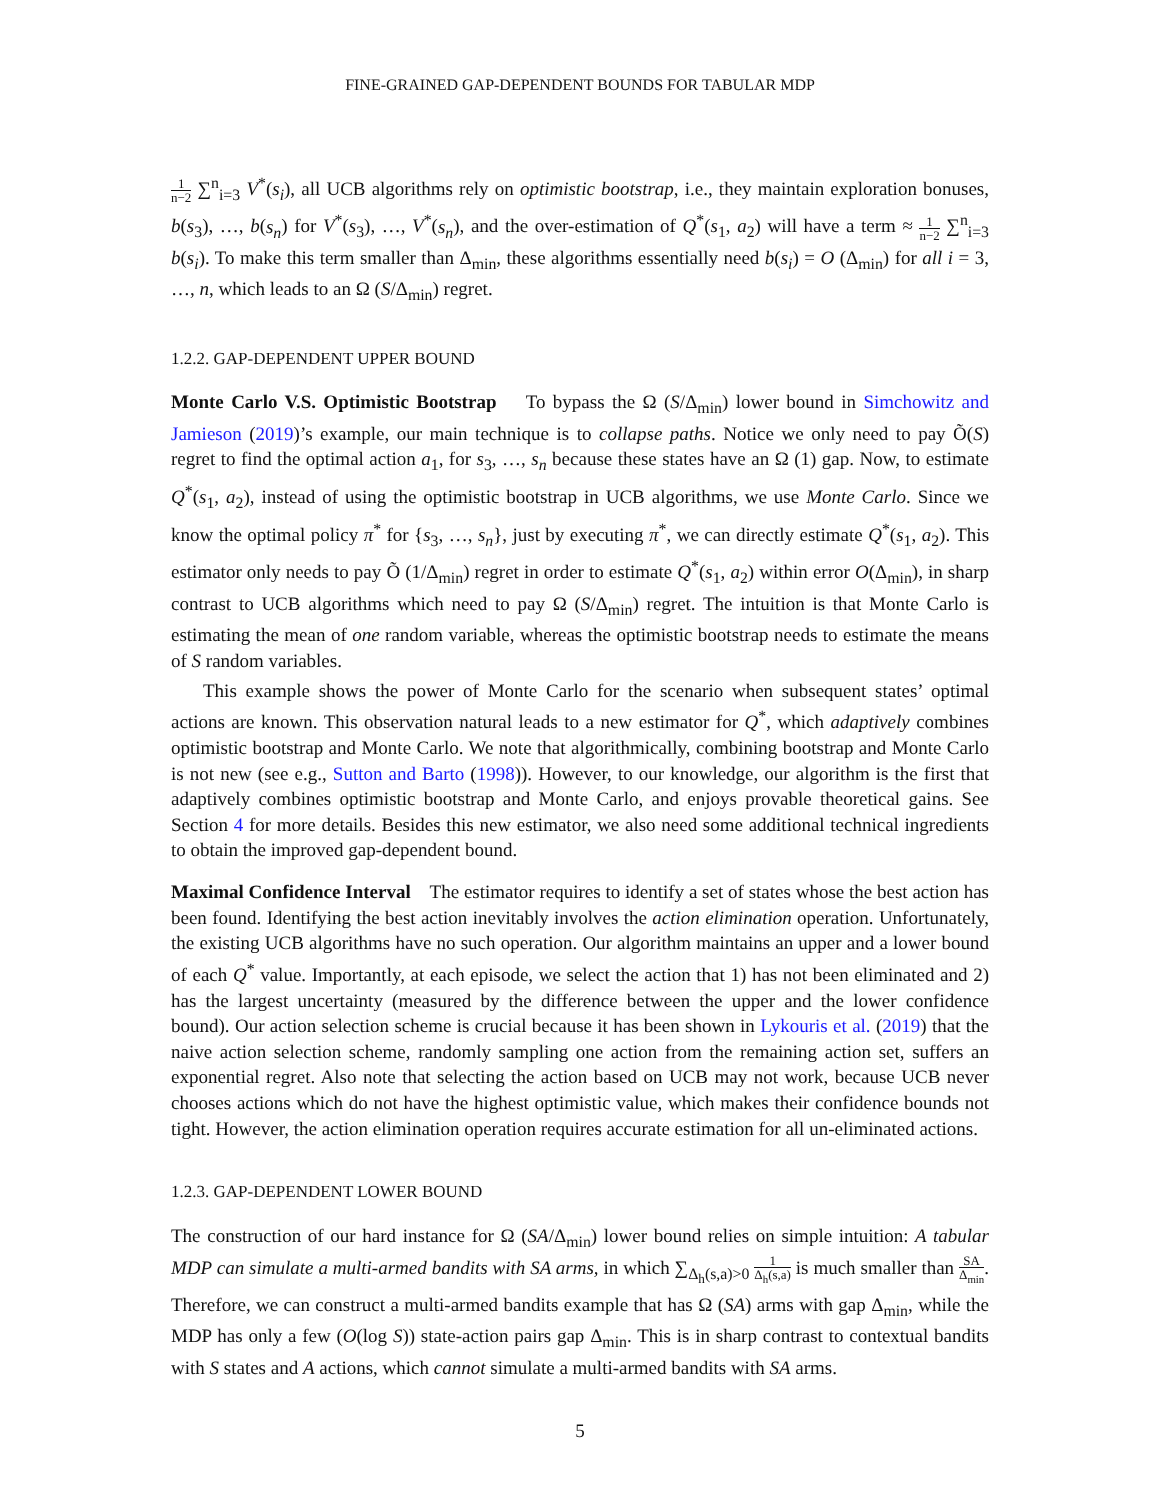FINE-GRAINED GAP-DEPENDENT BOUNDS FOR TABULAR MDP
1 n−2 ∑<sup>n</sup><sub>i=3</sub> V<sup>*</sup>(s<sub>i</sub>), all UCB algorithms rely on optimistic bootstrap, i.e., they maintain exploration bonuses, b(s<sub>3</sub>), …, b(s<sub>n</sub>) for V<sup>*</sup>(s<sub>3</sub>), …, V<sup>*</sup>(s<sub>n</sub>), and the over-estimation of Q<sup>*</sup>(s<sub>1</sub>, a<sub>2</sub>) will have a term ≈ 1 n−2 ∑<sup>n</sup><sub>i=3</sub> b(s<sub>i</sub>). To make this term smaller than Δ<sub>min</sub>, these algorithms essentially need b(s<sub>i</sub>) = O (Δ<sub>min</sub>) for all i = 3, …, n, which leads to an Ω (S/Δ<sub>min</sub>) regret.
1.2.2. GAP-DEPENDENT UPPER BOUND
Monte Carlo V.S. Optimistic Bootstrap To bypass the Ω (S/Δ<sub>min</sub>) lower bound in Simchowitz and Jamieson (2019)’s example, our main technique is to collapse paths. Notice we only need to pay Õ(S) regret to find the optimal action a<sub>1</sub>, for s<sub>3</sub>, …, s<sub>n</sub> because these states have an Ω (1) gap. Now, to estimate Q<sup>*</sup>(s<sub>1</sub>, a<sub>2</sub>), instead of using the optimistic bootstrap in UCB algorithms, we use Monte Carlo. Since we know the optimal policy π<sup>*</sup> for {s<sub>3</sub>, …, s<sub>n</sub>}, just by executing π<sup>*</sup>, we can directly estimate Q<sup>*</sup>(s<sub>1</sub>, a<sub>2</sub>). This estimator only needs to pay Õ (1/Δ<sub>min</sub>) regret in order to estimate Q<sup>*</sup>(s<sub>1</sub>, a<sub>2</sub>) within error O(Δ<sub>min</sub>), in sharp contrast to UCB algorithms which need to pay Ω (S/Δ<sub>min</sub>) regret. The intuition is that Monte Carlo is estimating the mean of one random variable, whereas the optimistic bootstrap needs to estimate the means of S random variables.
This example shows the power of Monte Carlo for the scenario when subsequent states’ optimal actions are known. This observation natural leads to a new estimator for Q<sup>*</sup>, which adaptively combines optimistic bootstrap and Monte Carlo. We note that algorithmically, combining bootstrap and Monte Carlo is not new (see e.g., Sutton and Barto (1998)). However, to our knowledge, our algorithm is the first that adaptively combines optimistic bootstrap and Monte Carlo, and enjoys provable theoretical gains. See Section 4 for more details. Besides this new estimator, we also need some additional technical ingredients to obtain the improved gap-dependent bound.
Maximal Confidence Interval The estimator requires to identify a set of states whose the best action has been found. Identifying the best action inevitably involves the action elimination operation. Unfortunately, the existing UCB algorithms have no such operation. Our algorithm maintains an upper and a lower bound of each Q<sup>*</sup> value. Importantly, at each episode, we select the action that 1) has not been eliminated and 2) has the largest uncertainty (measured by the difference between the upper and the lower confidence bound). Our action selection scheme is crucial because it has been shown in Lykouris et al. (2019) that the naive action selection scheme, randomly sampling one action from the remaining action set, suffers an exponential regret. Also note that selecting the action based on UCB may not work, because UCB never chooses actions which do not have the highest optimistic value, which makes their confidence bounds not tight. However, the action elimination operation requires accurate estimation for all un-eliminated actions.
1.2.3. GAP-DEPENDENT LOWER BOUND
The construction of our hard instance for Ω (SA/Δ<sub>min</sub>) lower bound relies on simple intuition: A tabular MDP can simulate a multi-armed bandits with SA arms, in which ∑<sub>Δ<sub>h</sub>(s,a)>0</sub> 1 Δ<sub>h</sub>(s,a) is much smaller than SA Δ<sub>min</sub>. Therefore, we can construct a multi-armed bandits example that has Ω (SA) arms with gap Δ<sub>min</sub>, while the MDP has only a few (O(log S)) state-action pairs gap Δ<sub>min</sub>. This is in sharp contrast to contextual bandits with S states and A actions, which cannot simulate a multi-armed bandits with SA arms.
5